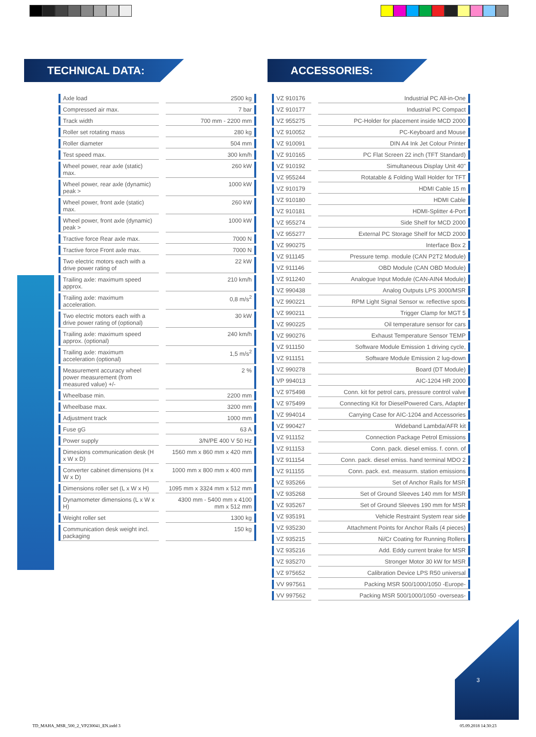TECHNICAL DATA:
| Axle load | 2500 kg |
| Compressed air max. | 7 bar |
| Track width | 700 mm - 2200 mm |
| Roller set rotating mass | 280 kg |
| Roller diameter | 504 mm |
| Test speed max. | 300 km/h |
| Wheel power, rear axle (static) max. | 260 kW |
| Wheel power, rear axle (dynamic) peak > | 1000 kW |
| Wheel power, front axle (static) max. | 260 kW |
| Wheel power, front axle (dynamic) peak > | 1000 kW |
| Tractive force Rear axle max. | 7000 N |
| Tractive force Front axle max. | 7000 N |
| Two electric motors each with a drive power rating of | 22 kW |
| Trailing axle: maximum speed approx. | 210 km/h |
| Trailing axle: maximum acceleration. | 0,8 m/s<sup>2</sup> |
| Two electric motors each with a drive power rating of (optional) | 30 kW |
| Trailing axle: maximum speed approx. (optional) | 240 km/h |
| Trailing axle: maximum acceleration (optional) | 1,5 m/s<sup>2</sup> |
| Measurement accuracy wheel power measurement (from measured value) +/- | 2 % |
| Wheelbase min. | 2200 mm |
| Wheelbase max. | 3200 mm |
| Adjustment track | 1000 mm |
| Fuse gG | 63 A |
| Power supply | 3/N/PE 400 V 50 Hz |
| Dimesions communication desk (H x W x D) | 1560 mm x 860 mm x 420 mm |
| Converter cabinet dimensions (H x W x D) | 1000 mm x 800 mm x 400 mm |
| Dimensions roller set (L x W x H) | 1095 mm x 3324 mm x 512 mm |
| Dynamometer dimensions (L x W x H) | 4300 mm - 5400 mm x 4100 mm x 512 mm |
| Weight roller set | 1300 kg |
| Communication desk weight incl. packaging | 150 kg |
ACCESSORIES:
| VZ 910176 | Industrial PC All-in-One |
| VZ 910177 | Industrial PC Compact |
| VZ 955275 | PC-Holder for placement inside MCD 2000 |
| VZ 910052 | PC-Keyboard and Mouse |
| VZ 910091 | DIN A4 Ink Jet Colour Printer |
| VZ 910165 | PC Flat Screen 22 inch (TFT Standard) |
| VZ 910192 | Simultaneous Display Unit 40" |
| VZ 955244 | Rotatable & Folding Wall Holder for TFT |
| VZ 910179 | HDMI Cable 15 m |
| VZ 910180 | HDMI Cable |
| VZ 910181 | HDMI-Splitter 4-Port |
| VZ 955274 | Side Shelf for MCD 2000 |
| VZ 955277 | External PC Storage Shelf for MCD 2000 |
| VZ 990275 | Interface Box 2 |
| VZ 911145 | Pressure temp. module (CAN P2T2 Module) |
| VZ 911146 | OBD Module (CAN OBD Module) |
| VZ 911240 | Analogue Input Module (CAN-AIN4 Module) |
| VZ 990438 | Analog Outputs LPS 3000/MSR |
| VZ 990221 | RPM Light Signal Sensor w. reflective spots |
| VZ 990211 | Trigger Clamp for MGT 5 |
| VZ 990225 | Oil temperature sensor for cars |
| VZ 990276 | Exhaust Temperature Sensor TEMP |
| VZ 911150 | Software Module Emission 1 driving cycle, |
| VZ 911151 | Software Module Emission 2 lug-down |
| VZ 990278 | Board (DT Module) |
| VP 994013 | AIC-1204 HR 2000 |
| VZ 975498 | Conn. kit for petrol cars, pressure control valve |
| VZ 975499 | Connecting Kit for DieselPowered Cars, Adapter |
| VZ 994014 | Carrying Case for AIC-1204 and Accessories |
| VZ 990427 | Wideband Lambda/AFR kit |
| VZ 911152 | Connection Package Petrol Emissions |
| VZ 911153 | Conn. pack. diesel emiss. f. conn. of |
| VZ 911154 | Conn. pack. diesel emiss. hand terminal MDO 2 |
| VZ 911155 | Conn. pack. ext. measurm. station emissions |
| VZ 935266 | Set of Anchor Rails for MSR |
| VZ 935268 | Set of Ground Sleeves 140 mm for MSR |
| VZ 935267 | Set of Ground Sleeves 190 mm for MSR |
| VZ 935191 | Vehicle Restraint System rear side |
| VZ 935230 | Attachment Points for Anchor Rails (4 pieces) |
| VZ 935215 | Ni/Cr Coating for Running Rollers |
| VZ 935216 | Add. Eddy current brake for MSR |
| VZ 935270 | Stronger Motor 30 kW for MSR |
| VZ 975652 | Calibration Device LPS R50 universal |
| VV 997561 | Packing MSR 500/1000/1050 -Europe- |
| VV 997562 | Packing MSR 500/1000/1050 -overseas- |
3
TD_MAHA_MSR_500_2_VP230041_EN.indd 3
05.09.2018 14:30:23